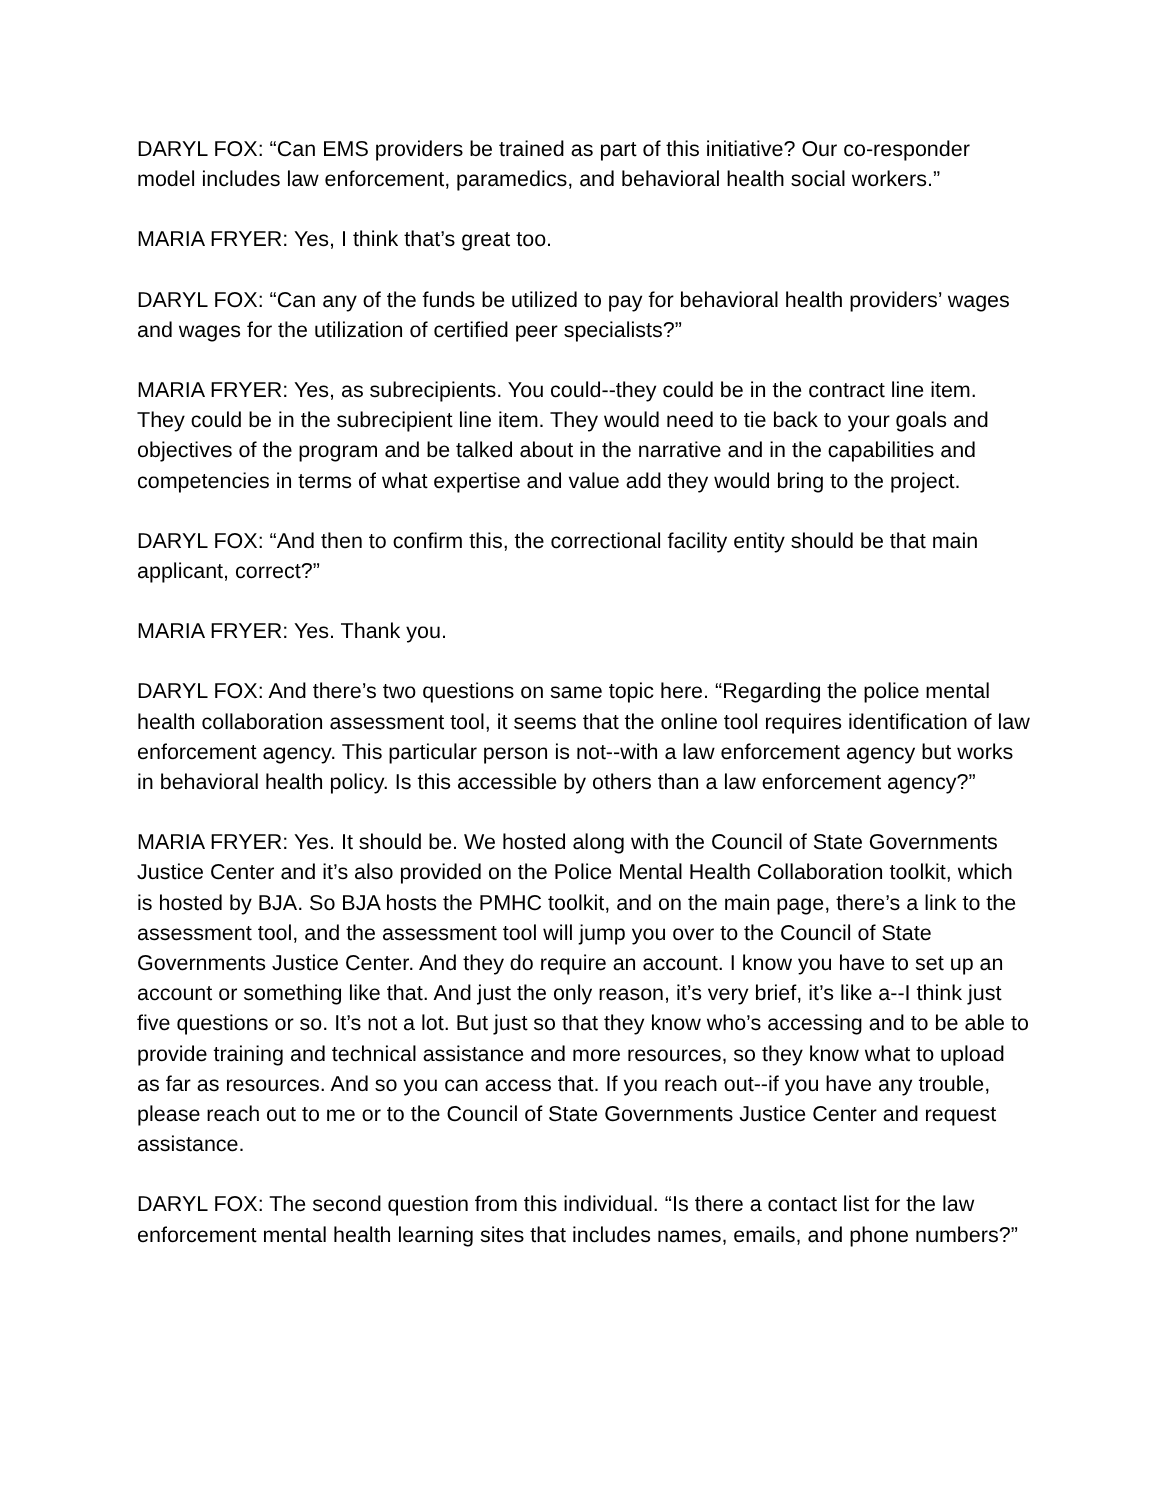DARYL FOX: “Can EMS providers be trained as part of this initiative? Our co-responder model includes law enforcement, paramedics, and behavioral health social workers.”
MARIA FRYER: Yes, I think that’s great too.
DARYL FOX: “Can any of the funds be utilized to pay for behavioral health providers’ wages and wages for the utilization of certified peer specialists?”
MARIA FRYER: Yes, as subrecipients. You could--they could be in the contract line item. They could be in the subrecipient line item. They would need to tie back to your goals and objectives of the program and be talked about in the narrative and in the capabilities and competencies in terms of what expertise and value add they would bring to the project.
DARYL FOX: “And then to confirm this, the correctional facility entity should be that main applicant, correct?”
MARIA FRYER: Yes. Thank you.
DARYL FOX: And there’s two questions on same topic here. “Regarding the police mental health collaboration assessment tool, it seems that the online tool requires identification of law enforcement agency. This particular person is not--with a law enforcement agency but works in behavioral health policy. Is this accessible by others than a law enforcement agency?”
MARIA FRYER: Yes. It should be. We hosted along with the Council of State Governments Justice Center and it’s also provided on the Police Mental Health Collaboration toolkit, which is hosted by BJA. So BJA hosts the PMHC toolkit, and on the main page, there’s a link to the assessment tool, and the assessment tool will jump you over to the Council of State Governments Justice Center. And they do require an account. I know you have to set up an account or something like that. And just the only reason, it’s very brief, it’s like a--I think just five questions or so. It’s not a lot. But just so that they know who’s accessing and to be able to provide training and technical assistance and more resources, so they know what to upload as far as resources. And so you can access that. If you reach out--if you have any trouble, please reach out to me or to the Council of State Governments Justice Center and request assistance.
DARYL FOX: The second question from this individual. “Is there a contact list for the law enforcement mental health learning sites that includes names, emails, and phone numbers?”